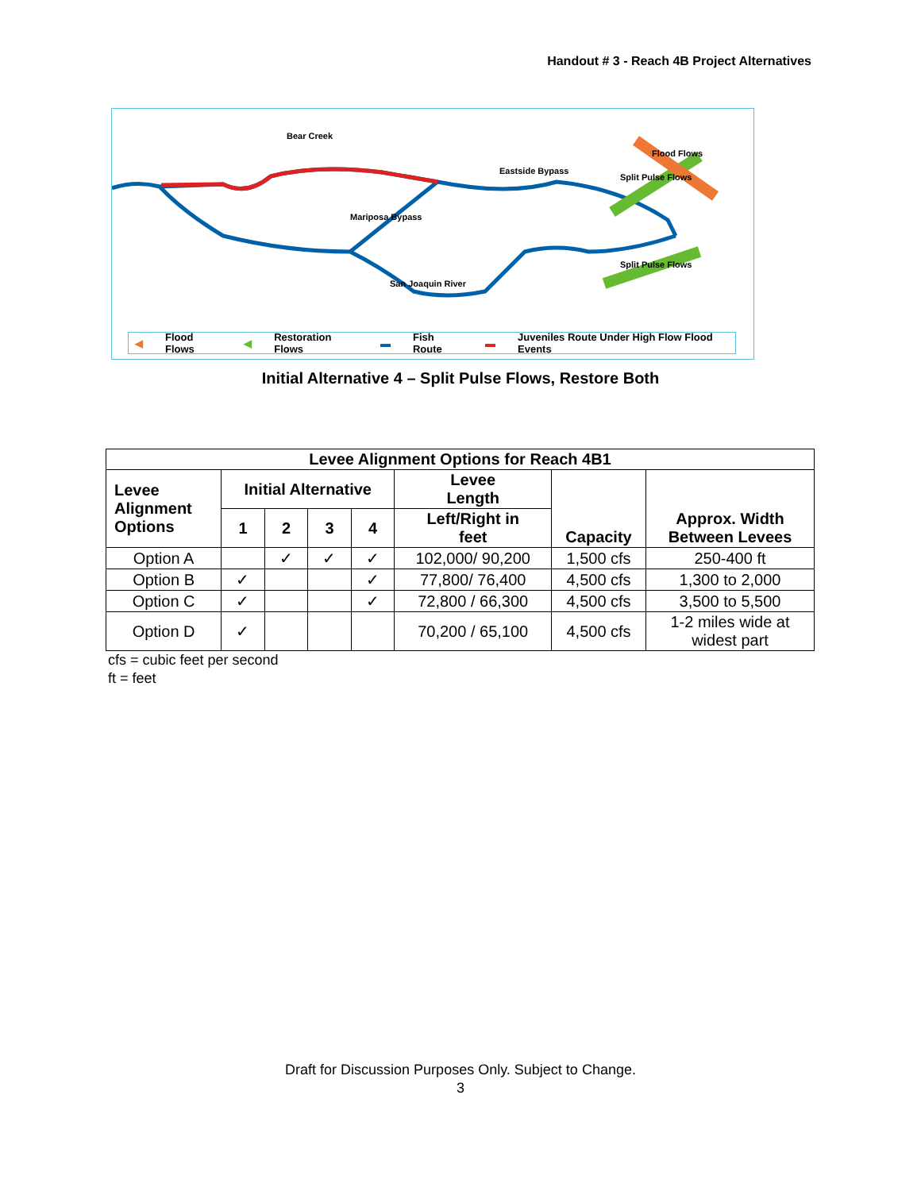Handout # 3 - Reach 4B Project Alternatives
Bear Creek
Eastside Bypass
Mariposa Bypass
San Joaquin River
Flood Flows
Split Pulse Flows
Split Pulse Flows
◀ Flood Flows ◀ Restoration Flows ▬ Fish Route ▬ Juveniles Route Under High Flow Flood Events
Initial Alternative 4 – Split Pulse Flows, Restore Both
| Levee Alignment Options for Reach 4B1 | | | | | | | |
| --- | --- | --- | --- | --- | --- | --- | --- |
| Levee Alignment Options | Initial Alternative | | | | Levee Length | Capacity | Approx. Width Between Levees |
| | 1 | 2 | 3 | 4 | Left/Right in feet | | |
| Option A | | ✓ | ✓ | ✓ | 102,000/ 90,200 | 1,500 cfs | 250-400 ft |
| Option B | ✓ | | | ✓ | 77,800/ 76,400 | 4,500 cfs | 1,300 to 2,000 |
| Option C | ✓ | | | ✓ | 72,800 / 66,300 | 4,500 cfs | 3,500 to 5,500 |
| Option D | ✓ | | | | 70,200 / 65,100 | 4,500 cfs | 1-2 miles wide at widest part |
cfs = cubic feet per second
ft = feet
Draft for Discussion Purposes Only. Subject to Change.
3